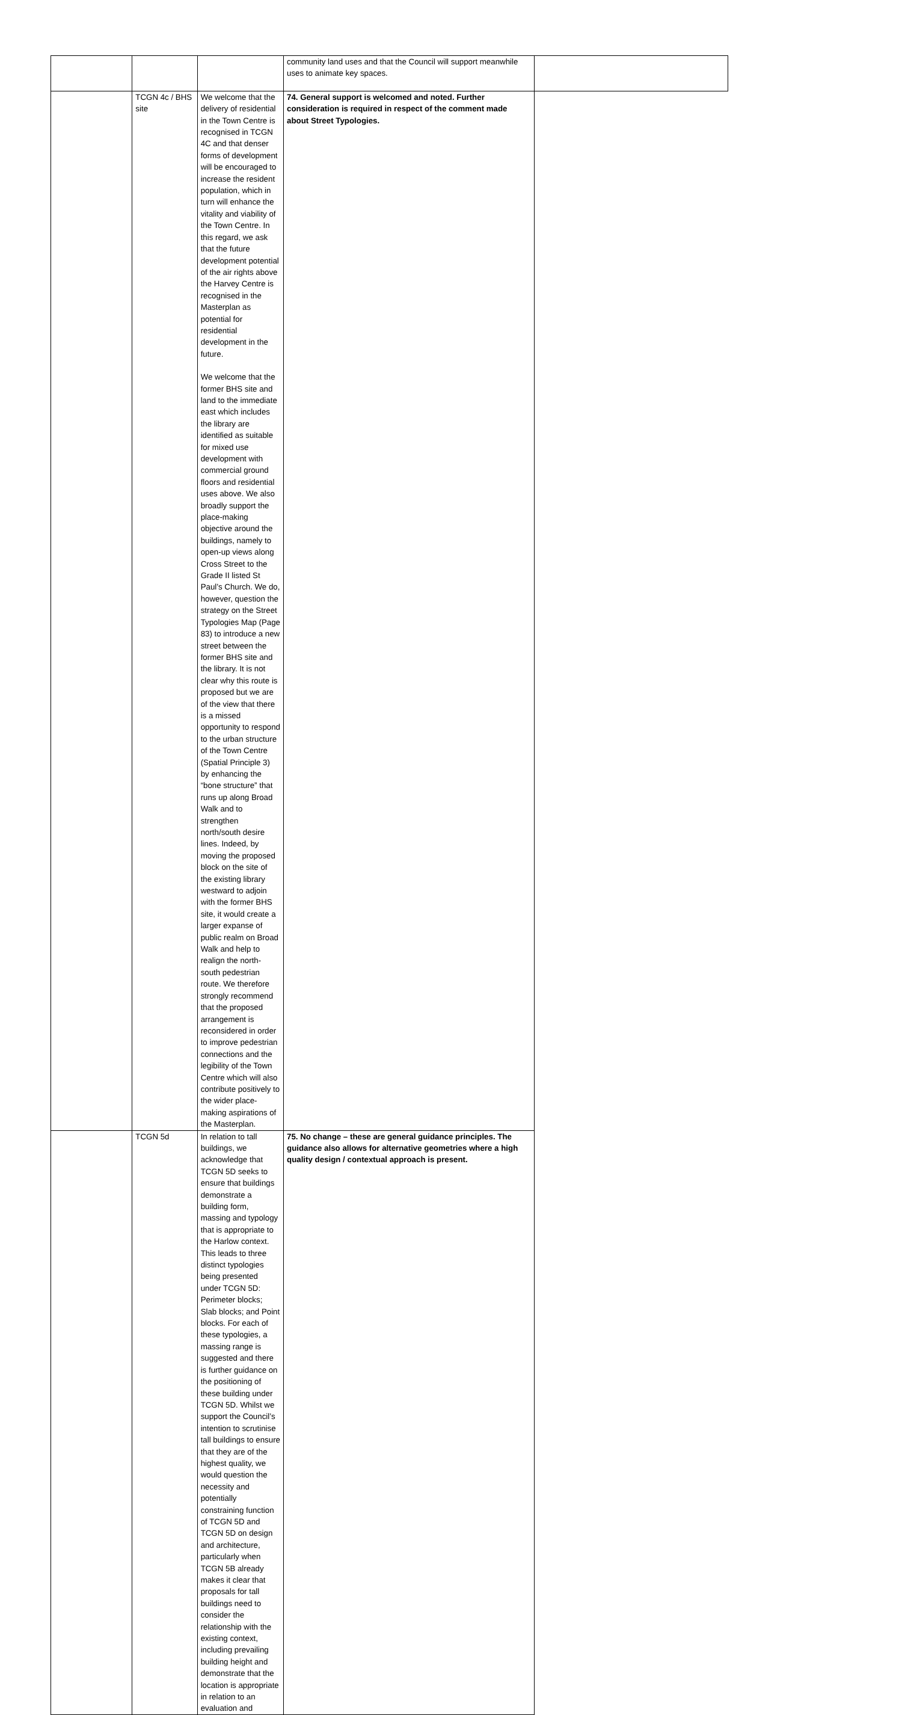| | | | community land uses and that the Council will support meanwhile uses to animate key spaces. | |
| | TCGN 4c / BHS site | We welcome that the delivery of residential in the Town Centre is recognised in TCGN 4C and that denser forms of development will be encouraged to increase the resident population, which in turn will enhance the vitality and viability of the Town Centre. In this regard, we ask that the future development potential of the air rights above the Harvey Centre is recognised in the Masterplan as potential for residential development in the future. We welcome that the former BHS site and land to the immediate east which includes the library are identified as suitable for mixed use development with commercial ground floors and residential uses above. We also broadly support the place-making objective around the buildings, namely to open-up views along Cross Street to the Grade II listed St Paul’s Church. We do, however, question the strategy on the Street Typologies Map (Page 83) to introduce a new street between the former BHS site and the library. It is not clear why this route is proposed but we are of the view that there is a missed opportunity to respond to the urban structure of the Town Centre (Spatial Principle 3) by enhancing the “bone structure” that runs up along Broad Walk and to strengthen north/south desire lines. Indeed, by moving the proposed block on the site of the existing library westward to adjoin with the former BHS site, it would create a larger expanse of public realm on Broad Walk and help to realign the north-south pedestrian route. We therefore strongly recommend that the proposed arrangement is reconsidered in order to improve pedestrian connections and the legibility of the Town Centre which will also contribute positively to the wider place-making aspirations of the Masterplan. | 74. General support is welcomed and noted. Further consideration is required in respect of the comment made about Street Typologies. | |
| | TCGN 5d | In relation to tall buildings, we acknowledge that TCGN 5D seeks to ensure that buildings demonstrate a building form, massing and typology that is appropriate to the Harlow context. This leads to three distinct typologies being presented under TCGN 5D: Perimeter blocks; Slab blocks; and Point blocks. For each of these typologies, a massing range is suggested and there is further guidance on the positioning of these building under TCGN 5D. Whilst we support the Council’s intention to scrutinise tall buildings to ensure that they are of the highest quality, we would question the necessity and potentially constraining function of TCGN 5D and TCGN 5D on design and architecture, particularly when TCGN 5B already makes it clear that proposals for tall buildings need to consider the relationship with the existing context, including prevailing building height and demonstrate that the location is appropriate in relation to an evaluation and | 75. No change – these are general guidance principles. The guidance also allows for alternative geometries where a high quality design / contextual approach is present. | |